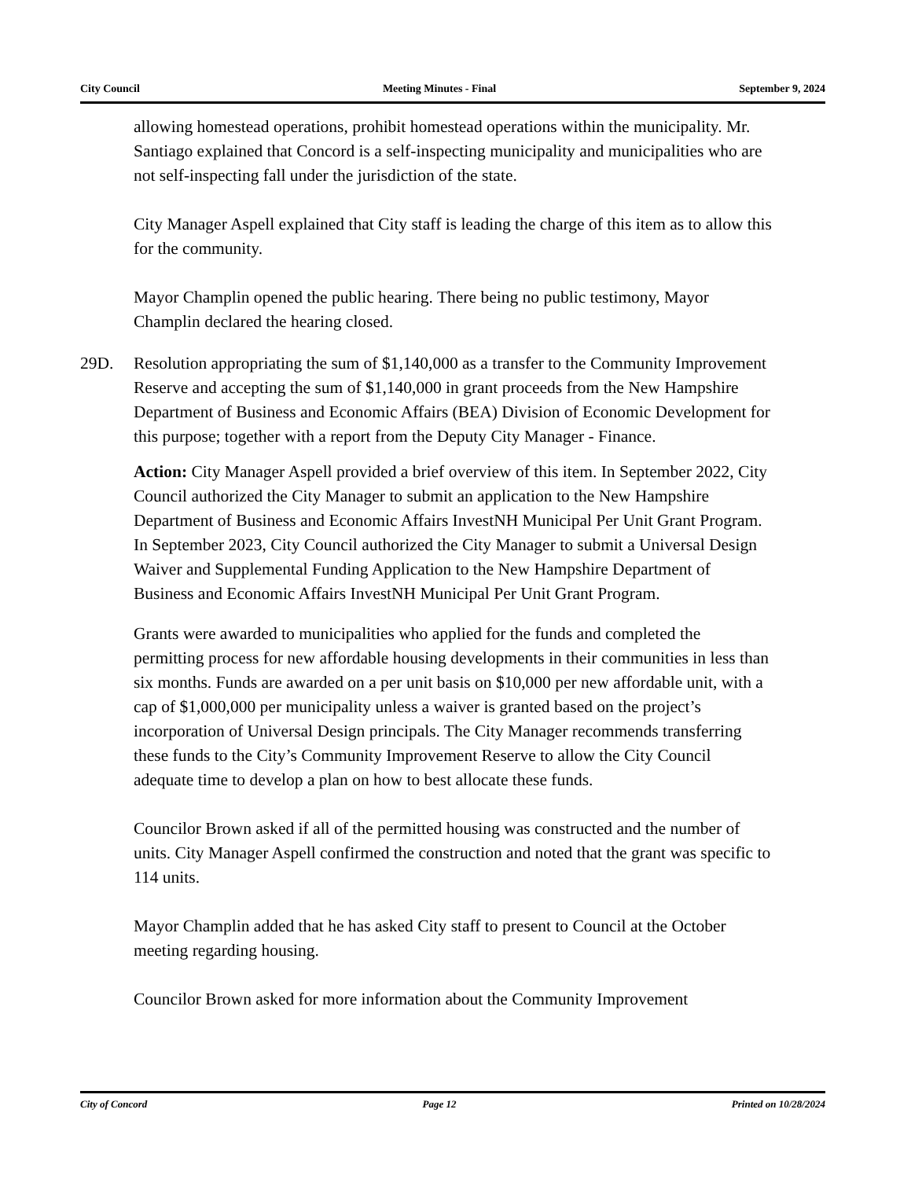City Council Meeting Minutes - Final September 9, 2024
allowing homestead operations, prohibit homestead operations within the municipality. Mr. Santiago explained that Concord is a self-inspecting municipality and municipalities who are not self-inspecting fall under the jurisdiction of the state.
City Manager Aspell explained that City staff is leading the charge of this item as to allow this for the community.
Mayor Champlin opened the public hearing. There being no public testimony, Mayor Champlin declared the hearing closed.
29D. Resolution appropriating the sum of $1,140,000 as a transfer to the Community Improvement Reserve and accepting the sum of $1,140,000 in grant proceeds from the New Hampshire Department of Business and Economic Affairs (BEA) Division of Economic Development for this purpose; together with a report from the Deputy City Manager - Finance.
Action: City Manager Aspell provided a brief overview of this item. In September 2022, City Council authorized the City Manager to submit an application to the New Hampshire Department of Business and Economic Affairs InvestNH Municipal Per Unit Grant Program. In September 2023, City Council authorized the City Manager to submit a Universal Design Waiver and Supplemental Funding Application to the New Hampshire Department of Business and Economic Affairs InvestNH Municipal Per Unit Grant Program.
Grants were awarded to municipalities who applied for the funds and completed the permitting process for new affordable housing developments in their communities in less than six months. Funds are awarded on a per unit basis on $10,000 per new affordable unit, with a cap of $1,000,000 per municipality unless a waiver is granted based on the project’s incorporation of Universal Design principals. The City Manager recommends transferring these funds to the City’s Community Improvement Reserve to allow the City Council adequate time to develop a plan on how to best allocate these funds.
Councilor Brown asked if all of the permitted housing was constructed and the number of units. City Manager Aspell confirmed the construction and noted that the grant was specific to 114 units.
Mayor Champlin added that he has asked City staff to present to Council at the October meeting regarding housing.
Councilor Brown asked for more information about the Community Improvement
City of Concord Page 12 Printed on 10/28/2024